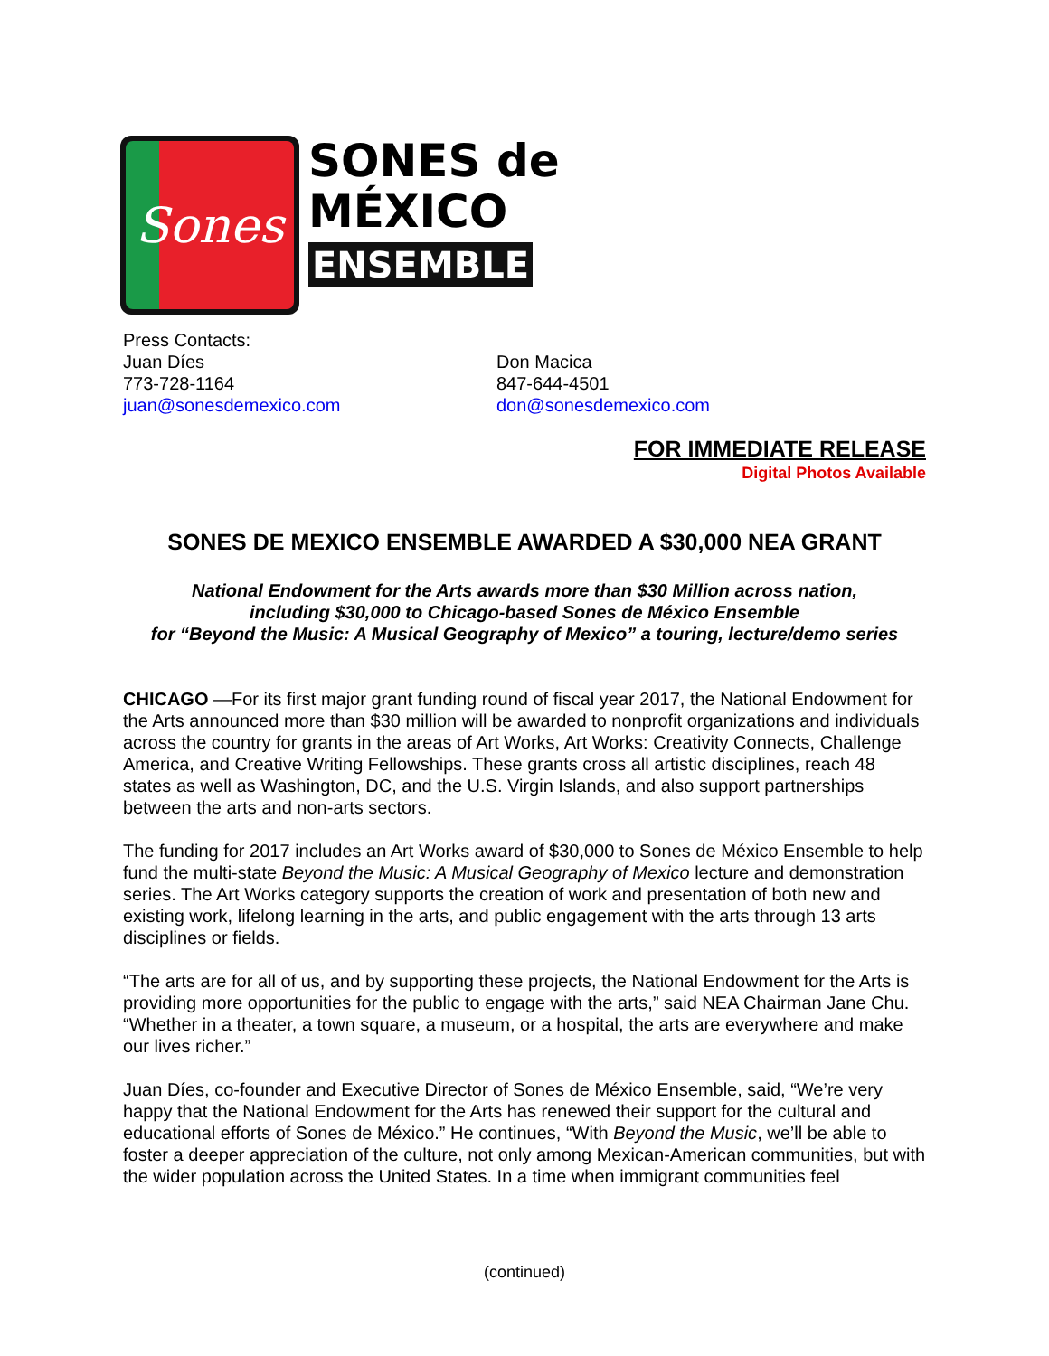Sones
SONES de
MÉXICO
ENSEMBLE
Press Contacts:
Juan Díes
773-728-1164
juan@sonesdemexico.com
Don Macica
847-644-4501
don@sonesdemexico.com
FOR IMMEDIATE RELEASE
Digital Photos Available
SONES DE MEXICO ENSEMBLE AWARDED A $30,000 NEA GRANT
National Endowment for the Arts awards more than $30 Million across nation,
including $30,000 to Chicago-based Sones de México Ensemble
for “Beyond the Music: A Musical Geography of Mexico” a touring, lecture/demo series
CHICAGO —For its first major grant funding round of fiscal year 2017, the National Endowment for the Arts announced more than $30 million will be awarded to nonprofit organizations and individuals across the country for grants in the areas of Art Works, Art Works: Creativity Connects, Challenge America, and Creative Writing Fellowships. These grants cross all artistic disciplines, reach 48 states as well as Washington, DC, and the U.S. Virgin Islands, and also support partnerships between the arts and non-arts sectors.
The funding for 2017 includes an Art Works award of $30,000 to Sones de México Ensemble to help fund the multi-state Beyond the Music: A Musical Geography of Mexico lecture and demonstration series. The Art Works category supports the creation of work and presentation of both new and existing work, lifelong learning in the arts, and public engagement with the arts through 13 arts disciplines or fields.
“The arts are for all of us, and by supporting these projects, the National Endowment for the Arts is providing more opportunities for the public to engage with the arts,” said NEA Chairman Jane Chu. “Whether in a theater, a town square, a museum, or a hospital, the arts are everywhere and make our lives richer.”
Juan Díes, co-founder and Executive Director of Sones de México Ensemble, said, “We’re very happy that the National Endowment for the Arts has renewed their support for the cultural and educational efforts of Sones de México.” He continues, “With Beyond the Music, we’ll be able to foster a deeper appreciation of the culture, not only among Mexican-American communities, but with the wider population across the United States. In a time when immigrant communities feel
(continued)